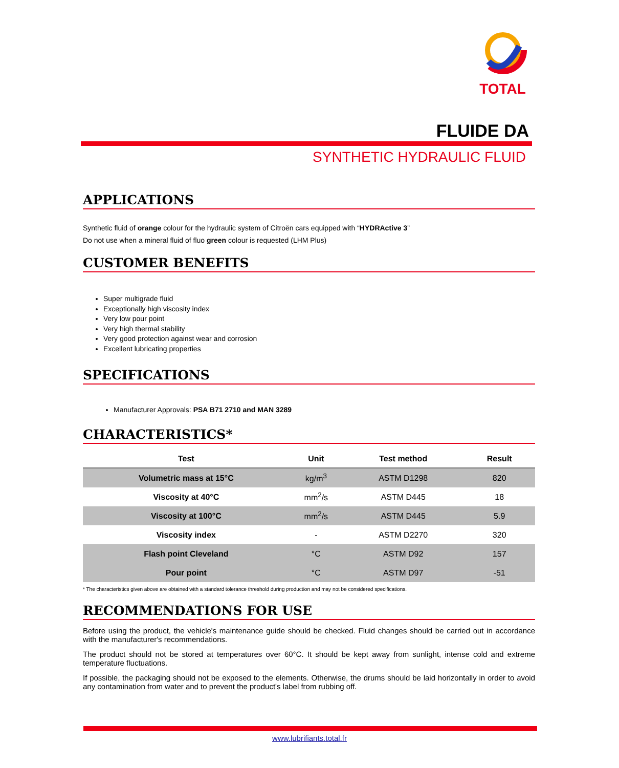TOTAL
FLUIDE DA
SYNTHETIC HYDRAULIC FLUID
APPLICATIONS
Synthetic fluid of orange colour for the hydraulic system of Citroën cars equipped with “HYDRActive 3”
Do not use when a mineral fluid of fluo green colour is requested (LHM Plus)
CUSTOMER BENEFITS
Super multigrade fluid
Exceptionally high viscosity index
Very low pour point
Very high thermal stability
Very good protection against wear and corrosion
Excellent lubricating properties
SPECIFICATIONS
Manufacturer Approvals: PSA B71 2710 and MAN 3289
CHARACTERISTICS*
| Test | Unit | Test method | Result |
| --- | --- | --- | --- |
| Volumetric mass at 15°C | kg/m<sup>3</sup> | ASTM D1298 | 820 |
| Viscosity at 40°C | mm<sup>2</sup>/s | ASTM D445 | 18 |
| Viscosity at 100°C | mm<sup>2</sup>/s | ASTM D445 | 5.9 |
| Viscosity index | - | ASTM D2270 | 320 |
| Flash point Cleveland | °C | ASTM D92 | 157 |
| Pour point | °C | ASTM D97 | -51 |
* The characteristics given above are obtained with a standard tolerance threshold during production and may not be considered specifications.
RECOMMENDATIONS FOR USE
Before using the product, the vehicle's maintenance guide should be checked. Fluid changes should be carried out in accordance with the manufacturer's recommendations.
The product should not be stored at temperatures over 60°C. It should be kept away from sunlight, intense cold and extreme temperature fluctuations.
If possible, the packaging should not be exposed to the elements. Otherwise, the drums should be laid horizontally in order to avoid any contamination from water and to prevent the product's label from rubbing off.
www.lubrifiants.total.fr